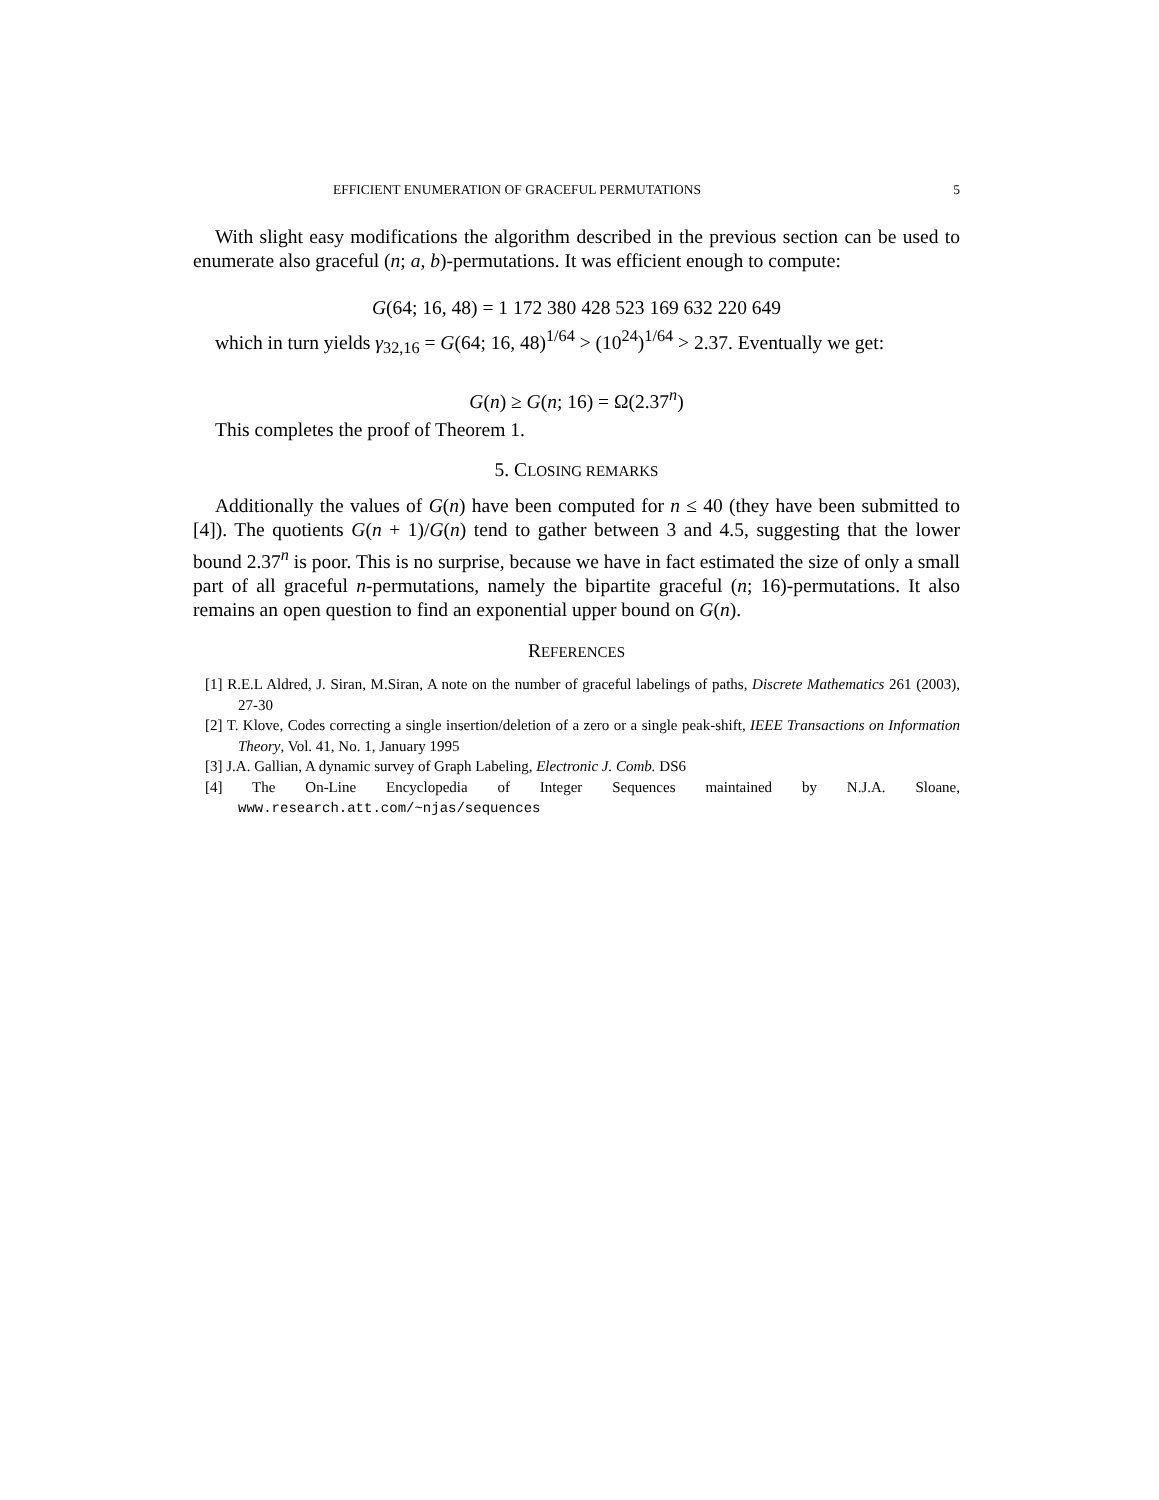EFFICIENT ENUMERATION OF GRACEFUL PERMUTATIONS 5
With slight easy modifications the algorithm described in the previous section can be used to enumerate also graceful (n; a, b)-permutations. It was efficient enough to compute:
G(64; 16, 48) = 1 172 380 428 523 169 632 220 649
which in turn yields γ<sub>32,16</sub> = G(64; 16, 48)<sup>1/64</sup> > (10<sup>24</sup>)<sup>1/64</sup> > 2.37. Eventually we get:
G(n) ≥ G(n; 16) = Ω(2.37<sup>n</sup>)
This completes the proof of Theorem 1.
5. CLOSING REMARKS
Additionally the values of G(n) have been computed for n ≤ 40 (they have been submitted to [4]). The quotients G(n + 1)/G(n) tend to gather between 3 and 4.5, suggesting that the lower bound 2.37<sup>n</sup> is poor. This is no surprise, because we have in fact estimated the size of only a small part of all graceful n-permutations, namely the bipartite graceful (n; 16)-permutations. It also remains an open question to find an exponential upper bound on G(n).
REFERENCES
[1] R.E.L Aldred, J. Siran, M.Siran, A note on the number of graceful labelings of paths, Discrete Mathematics 261 (2003), 27-30
[2] T. Klove, Codes correcting a single insertion/deletion of a zero or a single peak-shift, IEEE Transactions on Information Theory, Vol. 41, No. 1, January 1995
[3] J.A. Gallian, A dynamic survey of Graph Labeling, Electronic J. Comb. DS6
[4] The On-Line Encyclopedia of Integer Sequences maintained by N.J.A. Sloane, www.research.att.com/~njas/sequences